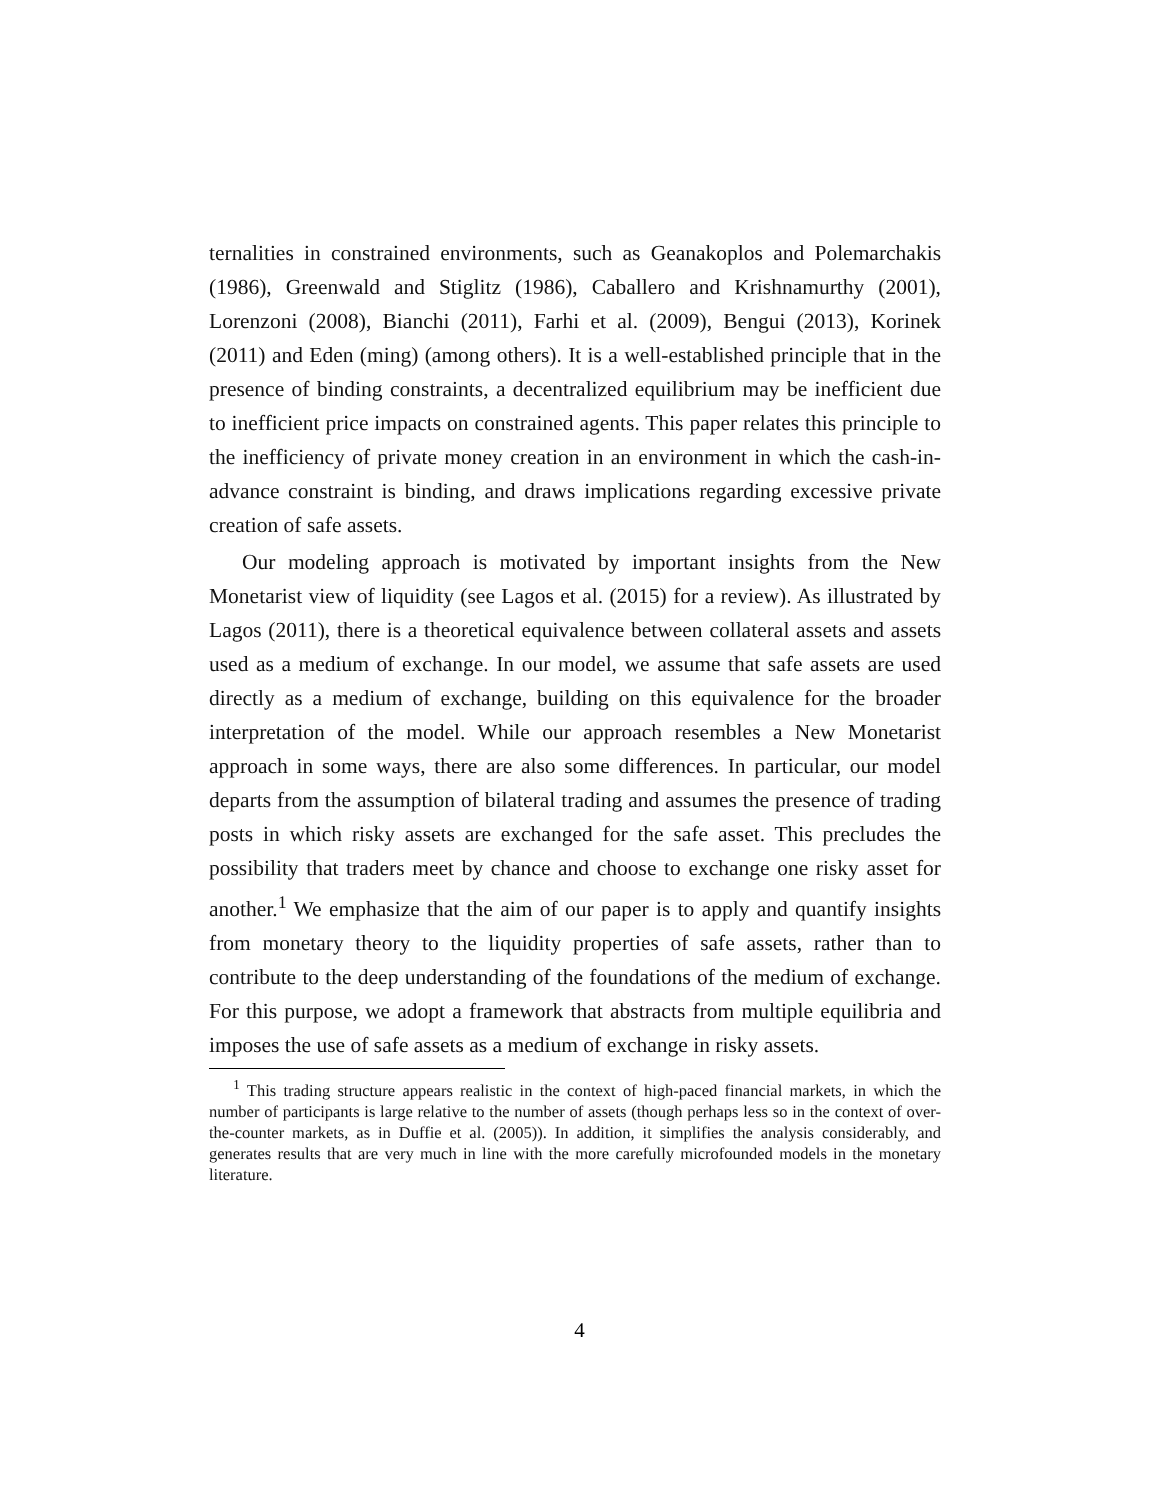ternalities in constrained environments, such as Geanakoplos and Polemarchakis (1986), Greenwald and Stiglitz (1986), Caballero and Krishnamurthy (2001), Lorenzoni (2008), Bianchi (2011), Farhi et al. (2009), Bengui (2013), Korinek (2011) and Eden (ming) (among others). It is a well-established principle that in the presence of binding constraints, a decentralized equilibrium may be inefficient due to inefficient price impacts on constrained agents. This paper relates this principle to the inefficiency of private money creation in an environment in which the cash-in-advance constraint is binding, and draws implications regarding excessive private creation of safe assets.
Our modeling approach is motivated by important insights from the New Monetarist view of liquidity (see Lagos et al. (2015) for a review). As illustrated by Lagos (2011), there is a theoretical equivalence between collateral assets and assets used as a medium of exchange. In our model, we assume that safe assets are used directly as a medium of exchange, building on this equivalence for the broader interpretation of the model. While our approach resembles a New Monetarist approach in some ways, there are also some differences. In particular, our model departs from the assumption of bilateral trading and assumes the presence of trading posts in which risky assets are exchanged for the safe asset. This precludes the possibility that traders meet by chance and choose to exchange one risky asset for another.<sup>1</sup> We emphasize that the aim of our paper is to apply and quantify insights from monetary theory to the liquidity properties of safe assets, rather than to contribute to the deep understanding of the foundations of the medium of exchange. For this purpose, we adopt a framework that abstracts from multiple equilibria and imposes the use of safe assets as a medium of exchange in risky assets.
<sup>1</sup> This trading structure appears realistic in the context of high-paced financial markets, in which the number of participants is large relative to the number of assets (though perhaps less so in the context of over-the-counter markets, as in Duffie et al. (2005)). In addition, it simplifies the analysis considerably, and generates results that are very much in line with the more carefully microfounded models in the monetary literature.
4